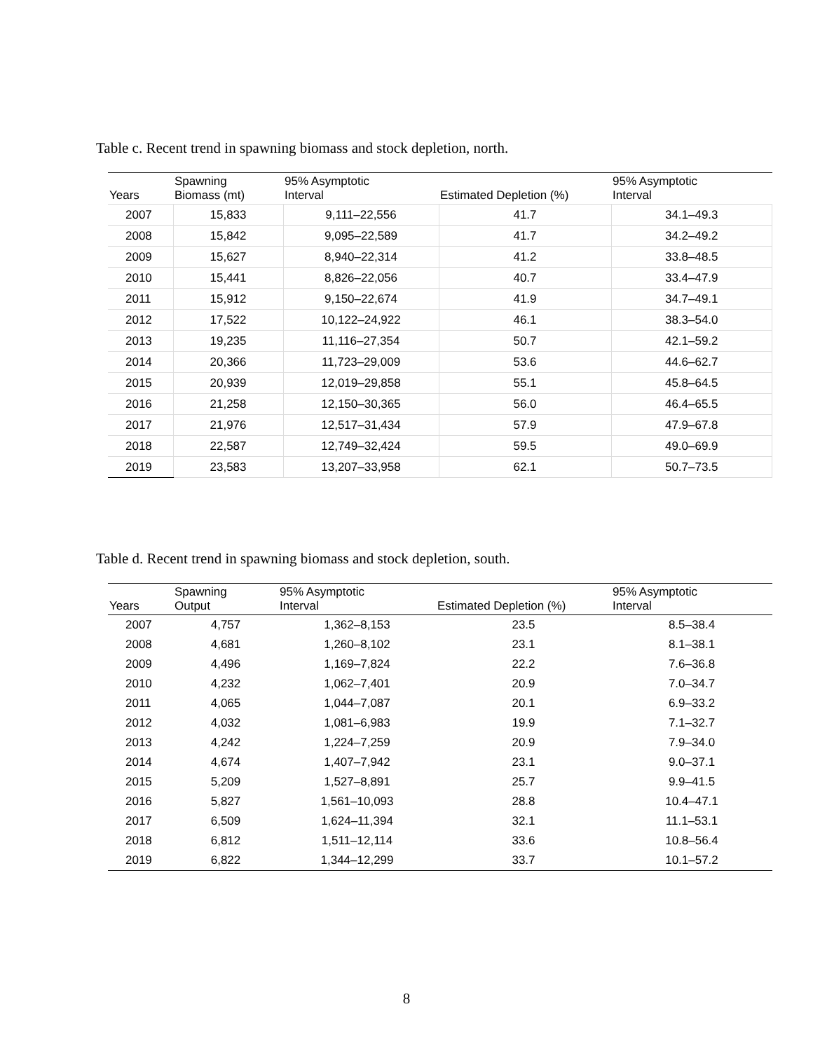Table c. Recent trend in spawning biomass and stock depletion, north.
| Years | Spawning Biomass (mt) | 95% Asymptotic Interval | Estimated Depletion (%) | 95% Asymptotic Interval |
| --- | --- | --- | --- | --- |
| 2007 | 15,833 | 9,111–22,556 | 41.7 | 34.1–49.3 |
| 2008 | 15,842 | 9,095–22,589 | 41.7 | 34.2–49.2 |
| 2009 | 15,627 | 8,940–22,314 | 41.2 | 33.8–48.5 |
| 2010 | 15,441 | 8,826–22,056 | 40.7 | 33.4–47.9 |
| 2011 | 15,912 | 9,150–22,674 | 41.9 | 34.7–49.1 |
| 2012 | 17,522 | 10,122–24,922 | 46.1 | 38.3–54.0 |
| 2013 | 19,235 | 11,116–27,354 | 50.7 | 42.1–59.2 |
| 2014 | 20,366 | 11,723–29,009 | 53.6 | 44.6–62.7 |
| 2015 | 20,939 | 12,019–29,858 | 55.1 | 45.8–64.5 |
| 2016 | 21,258 | 12,150–30,365 | 56.0 | 46.4–65.5 |
| 2017 | 21,976 | 12,517–31,434 | 57.9 | 47.9–67.8 |
| 2018 | 22,587 | 12,749–32,424 | 59.5 | 49.0–69.9 |
| 2019 | 23,583 | 13,207–33,958 | 62.1 | 50.7–73.5 |
Table d. Recent trend in spawning biomass and stock depletion, south.
| Years | Spawning Output | 95% Asymptotic Interval | Estimated Depletion (%) | 95% Asymptotic Interval |
| --- | --- | --- | --- | --- |
| 2007 | 4,757 | 1,362–8,153 | 23.5 | 8.5–38.4 |
| 2008 | 4,681 | 1,260–8,102 | 23.1 | 8.1–38.1 |
| 2009 | 4,496 | 1,169–7,824 | 22.2 | 7.6–36.8 |
| 2010 | 4,232 | 1,062–7,401 | 20.9 | 7.0–34.7 |
| 2011 | 4,065 | 1,044–7,087 | 20.1 | 6.9–33.2 |
| 2012 | 4,032 | 1,081–6,983 | 19.9 | 7.1–32.7 |
| 2013 | 4,242 | 1,224–7,259 | 20.9 | 7.9–34.0 |
| 2014 | 4,674 | 1,407–7,942 | 23.1 | 9.0–37.1 |
| 2015 | 5,209 | 1,527–8,891 | 25.7 | 9.9–41.5 |
| 2016 | 5,827 | 1,561–10,093 | 28.8 | 10.4–47.1 |
| 2017 | 6,509 | 1,624–11,394 | 32.1 | 11.1–53.1 |
| 2018 | 6,812 | 1,511–12,114 | 33.6 | 10.8–56.4 |
| 2019 | 6,822 | 1,344–12,299 | 33.7 | 10.1–57.2 |
8